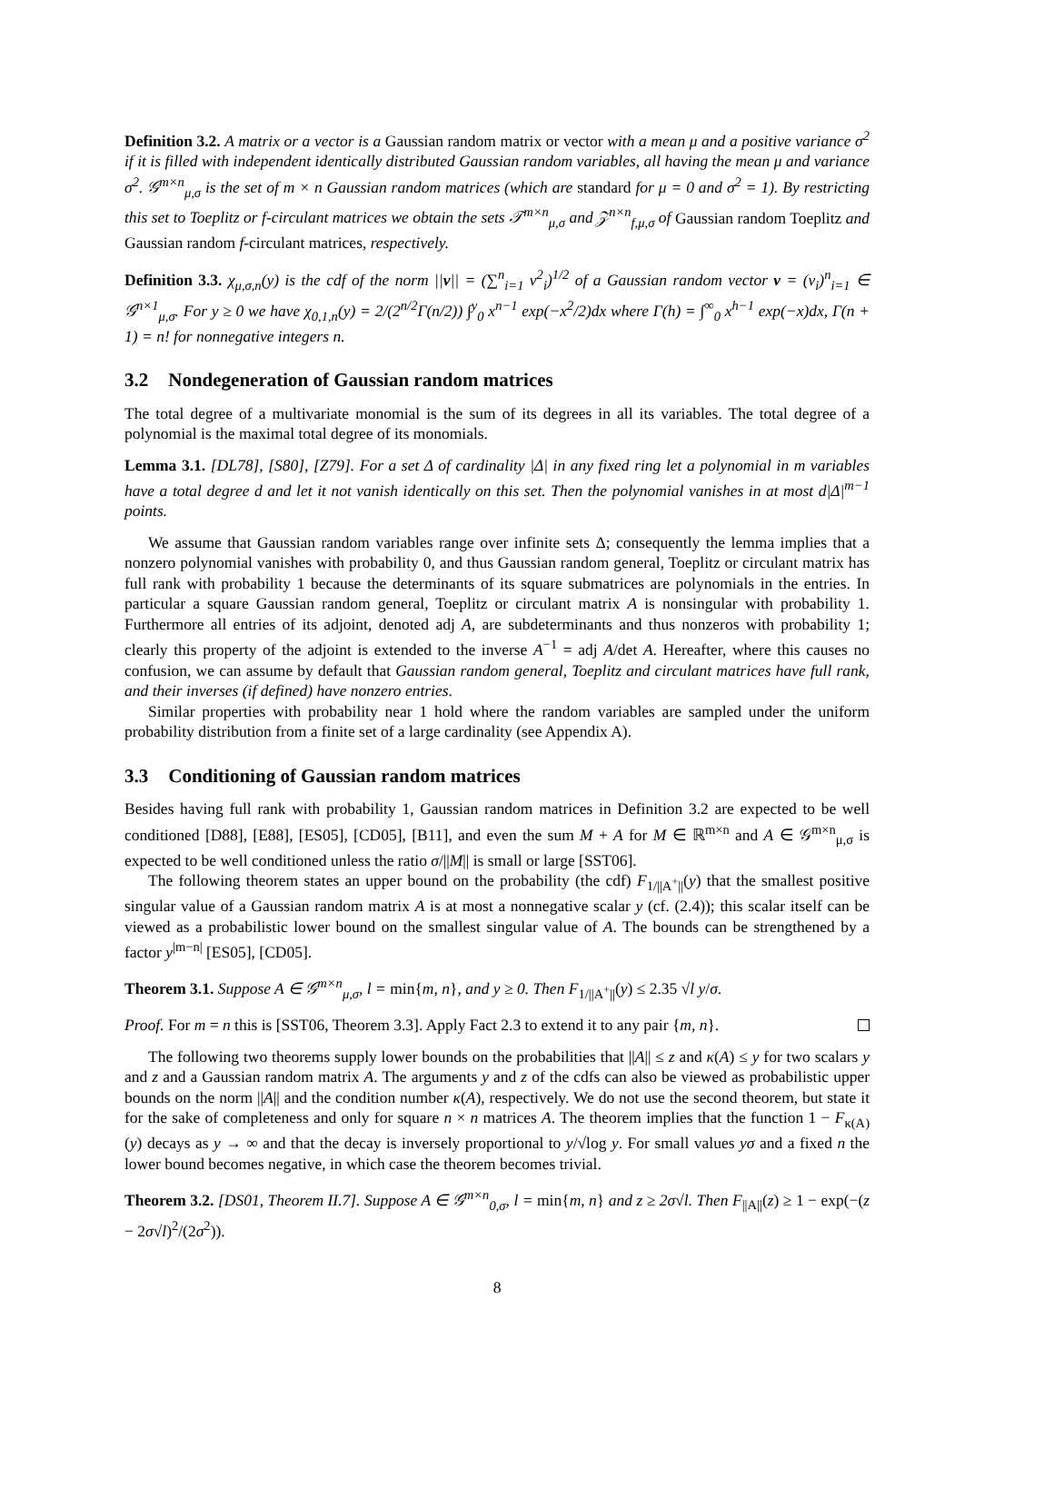Definition 3.2. A matrix or a vector is a Gaussian random matrix or vector with a mean μ and a positive variance σ<sup>2</sup> if it is filled with independent identically distributed Gaussian random variables, all having the mean μ and variance σ<sup>2</sup>. 𝒢<sup>m×n</sup><sub>μ,σ</sub> is the set of m × n Gaussian random matrices (which are standard for μ = 0 and σ<sup>2</sup> = 1). By restricting this set to Toeplitz or f-circulant matrices we obtain the sets 𝒯<sup>m×n</sup><sub>μ,σ</sub> and 𝒵<sup>n×n</sup><sub>f,μ,σ</sub> of Gaussian random Toeplitz and Gaussian random f-circulant matrices, respectively.
Definition 3.3. χ<sub>μ,σ,n</sub>(y) is the cdf of the norm ||v|| = (∑<sup>n</sup><sub>i=1</sub> v<sup>2</sup><sub>i</sub>)<sup>1/2</sup> of a Gaussian random vector v = (v<sub>i</sub>)<sup>n</sup><sub>i=1</sub> ∈ 𝒢<sup>n×1</sup><sub>μ,σ</sub>. For y ≥ 0 we have χ<sub>0,1,n</sub>(y) = 2/(2<sup>n/2</sup>Γ(n/2)) ∫<sup>y</sup><sub>0</sub> x<sup>n−1</sup> exp(−x<sup>2</sup>/2)dx where Γ(h) = ∫<sup>∞</sup><sub>0</sub> x<sup>h−1</sup> exp(−x)dx, Γ(n + 1) = n! for nonnegative integers n.
3.2 Nondegeneration of Gaussian random matrices
The total degree of a multivariate monomial is the sum of its degrees in all its variables. The total degree of a polynomial is the maximal total degree of its monomials.
Lemma 3.1. [DL78], [S80], [Z79]. For a set Δ of cardinality |Δ| in any fixed ring let a polynomial in m variables have a total degree d and let it not vanish identically on this set. Then the polynomial vanishes in at most d|Δ|<sup>m−1</sup> points.
We assume that Gaussian random variables range over infinite sets Δ; consequently the lemma implies that a nonzero polynomial vanishes with probability 0, and thus Gaussian random general, Toeplitz or circulant matrix has full rank with probability 1 because the determinants of its square submatrices are polynomials in the entries. In particular a square Gaussian random general, Toeplitz or circulant matrix A is nonsingular with probability 1. Furthermore all entries of its adjoint, denoted adj A, are subdeterminants and thus nonzeros with probability 1; clearly this property of the adjoint is extended to the inverse A<sup>−1</sup> = adj A/det A. Hereafter, where this causes no confusion, we can assume by default that Gaussian random general, Toeplitz and circulant matrices have full rank, and their inverses (if defined) have nonzero entries.
Similar properties with probability near 1 hold where the random variables are sampled under the uniform probability distribution from a finite set of a large cardinality (see Appendix A).
3.3 Conditioning of Gaussian random matrices
Besides having full rank with probability 1, Gaussian random matrices in Definition 3.2 are expected to be well conditioned [D88], [E88], [ES05], [CD05], [B11], and even the sum M + A for M ∈ ℝ<sup>m×n</sup> and A ∈ 𝒢<sup>m×n</sup><sub>μ,σ</sub> is expected to be well conditioned unless the ratio σ/||M|| is small or large [SST06].
The following theorem states an upper bound on the probability (the cdf) F<sub>1/||A<sup>+</sup>||</sub>(y) that the smallest positive singular value of a Gaussian random matrix A is at most a nonnegative scalar y (cf. (2.4)); this scalar itself can be viewed as a probabilistic lower bound on the smallest singular value of A. The bounds can be strengthened by a factor y<sup>|m−n|</sup> [ES05], [CD05].
Theorem 3.1. Suppose A ∈ 𝒢<sup>m×n</sup><sub>μ,σ</sub>, l = min{m, n}, and y ≥ 0. Then F<sub>1/||A<sup>+</sup>||</sub>(y) ≤ 2.35 √l y/σ.
Proof. For m = n this is [SST06, Theorem 3.3]. Apply Fact 2.3 to extend it to any pair {m, n}.
The following two theorems supply lower bounds on the probabilities that ||A|| ≤ z and κ(A) ≤ y for two scalars y and z and a Gaussian random matrix A. The arguments y and z of the cdfs can also be viewed as probabilistic upper bounds on the norm ||A|| and the condition number κ(A), respectively. We do not use the second theorem, but state it for the sake of completeness and only for square n × n matrices A. The theorem implies that the function 1 − F<sub>κ(A)</sub>(y) decays as y → ∞ and that the decay is inversely proportional to y/√log y. For small values yσ and a fixed n the lower bound becomes negative, in which case the theorem becomes trivial.
Theorem 3.2. [DS01, Theorem II.7]. Suppose A ∈ 𝒢<sup>m×n</sup><sub>0,σ</sub>, l = min{m, n} and z ≥ 2σ√l. Then F<sub>||A||</sub>(z) ≥ 1 − exp(−(z − 2σ√l)<sup>2</sup>/(2σ<sup>2</sup>)).
8